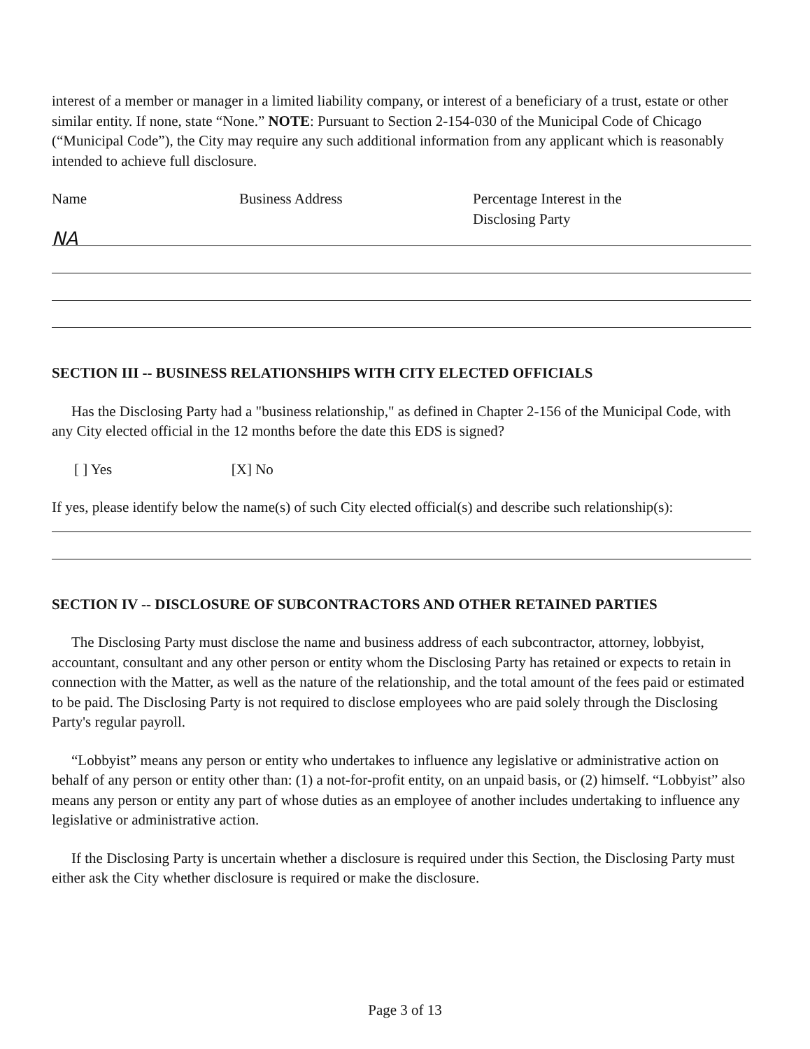interest of a member or manager in a limited liability company, or interest of a beneficiary of a trust, estate or other similar entity. If none, state “None.” NOTE: Pursuant to Section 2-154-030 of the Municipal Code of Chicago (“Municipal Code”), the City may require any such additional information from any applicant which is reasonably intended to achieve full disclosure.
Name Business Address Percentage Interest in the
Disclosing Party
NA
SECTION III -- BUSINESS RELATIONSHIPS WITH CITY ELECTED OFFICIALS
Has the Disclosing Party had a "business relationship," as defined in Chapter 2-156 of the Municipal Code, with any City elected official in the 12 months before the date this EDS is signed?
[ ] Yes [X] No
If yes, please identify below the name(s) of such City elected official(s) and describe such relationship(s):
SECTION IV -- DISCLOSURE OF SUBCONTRACTORS AND OTHER RETAINED PARTIES
The Disclosing Party must disclose the name and business address of each subcontractor, attorney, lobbyist, accountant, consultant and any other person or entity whom the Disclosing Party has retained or expects to retain in connection with the Matter, as well as the nature of the relationship, and the total amount of the fees paid or estimated to be paid. The Disclosing Party is not required to disclose employees who are paid solely through the Disclosing Party's regular payroll.
“Lobbyist” means any person or entity who undertakes to influence any legislative or administrative action on behalf of any person or entity other than: (1) a not-for-profit entity, on an unpaid basis, or (2) himself. “Lobbyist” also means any person or entity any part of whose duties as an employee of another includes undertaking to influence any legislative or administrative action.
If the Disclosing Party is uncertain whether a disclosure is required under this Section, the Disclosing Party must either ask the City whether disclosure is required or make the disclosure.
Page 3 of 13